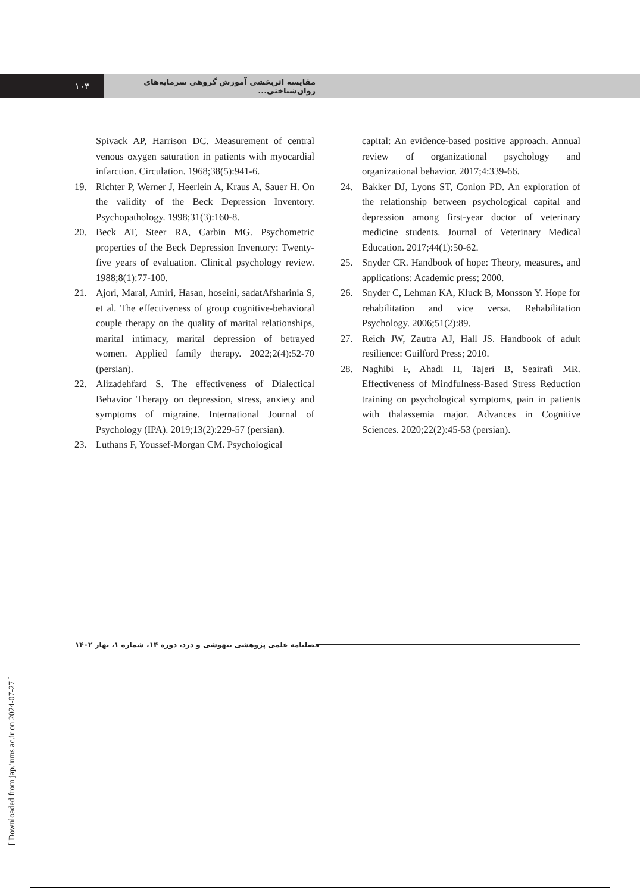۱۰۳
مقایسه اثربخشی آموزش گروهی سرمایه‌های روان‌شناختی...
Spivack AP, Harrison DC. Measurement of central venous oxygen saturation in patients with myocardial infarction. Circulation. 1968;38(5):941-6.
19. Richter P, Werner J, Heerlein A, Kraus A, Sauer H. On the validity of the Beck Depression Inventory. Psychopathology. 1998;31(3):160-8.
20. Beck AT, Steer RA, Carbin MG. Psychometric properties of the Beck Depression Inventory: Twenty-five years of evaluation. Clinical psychology review. 1988;8(1):77-100.
21. Ajori, Maral, Amiri, Hasan, hoseini, sadatAfsharinia S, et al. The effectiveness of group cognitive-behavioral couple therapy on the quality of marital relationships, marital intimacy, marital depression of betrayed women. Applied family therapy. 2022;2(4):52-70 (persian).
22. Alizadehfard S. The effectiveness of Dialectical Behavior Therapy on depression, stress, anxiety and symptoms of migraine. International Journal of Psychology (IPA). 2019;13(2):229-57 (persian).
23. Luthans F, Youssef-Morgan CM. Psychological
capital: An evidence-based positive approach. Annual review of organizational psychology and organizational behavior. 2017;4:339-66.
24. Bakker DJ, Lyons ST, Conlon PD. An exploration of the relationship between psychological capital and depression among first-year doctor of veterinary medicine students. Journal of Veterinary Medical Education. 2017;44(1):50-62.
25. Snyder CR. Handbook of hope: Theory, measures, and applications: Academic press; 2000.
26. Snyder C, Lehman KA, Kluck B, Monsson Y. Hope for rehabilitation and vice versa. Rehabilitation Psychology. 2006;51(2):89.
27. Reich JW, Zautra AJ, Hall JS. Handbook of adult resilience: Guilford Press; 2010.
28. Naghibi F, Ahadi H, Tajeri B, Seairafi MR. Effectiveness of Mindfulness-Based Stress Reduction training on psychological symptoms, pain in patients with thalassemia major. Advances in Cognitive Sciences. 2020;22(2):45-53 (persian).
فصلنامه علمی پژوهشی بیهوشی و درد، دوره ۱۴، شماره ۱، بهار ۱۴۰۲
[ Downloaded from jap.iums.ac.ir on 2024-07-27 ]